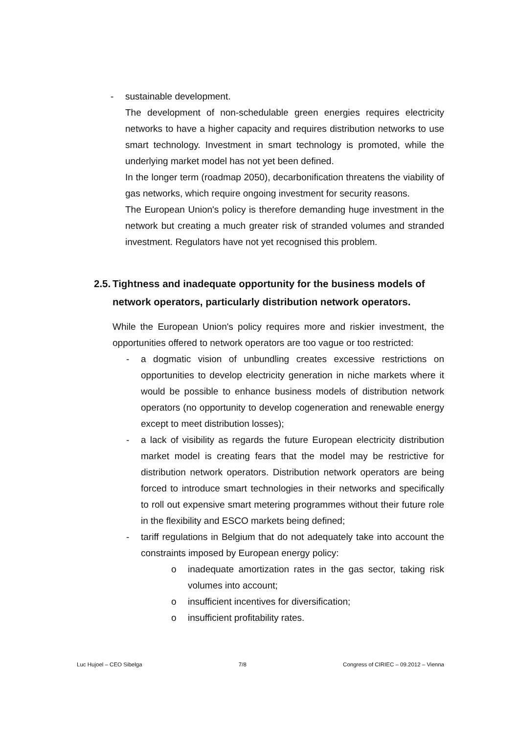- sustainable development.
The development of non-schedulable green energies requires electricity networks to have a higher capacity and requires distribution networks to use smart technology. Investment in smart technology is promoted, while the underlying market model has not yet been defined.
In the longer term (roadmap 2050), decarbonification threatens the viability of gas networks, which require ongoing investment for security reasons.
The European Union's policy is therefore demanding huge investment in the network but creating a much greater risk of stranded volumes and stranded investment. Regulators have not yet recognised this problem.
2.5. Tightness and inadequate opportunity for the business models of network operators, particularly distribution network operators.
While the European Union's policy requires more and riskier investment, the opportunities offered to network operators are too vague or too restricted:
- a dogmatic vision of unbundling creates excessive restrictions on opportunities to develop electricity generation in niche markets where it would be possible to enhance business models of distribution network operators (no opportunity to develop cogeneration and renewable energy except to meet distribution losses);
- a lack of visibility as regards the future European electricity distribution market model is creating fears that the model may be restrictive for distribution network operators. Distribution network operators are being forced to introduce smart technologies in their networks and specifically to roll out expensive smart metering programmes without their future role in the flexibility and ESCO markets being defined;
- tariff regulations in Belgium that do not adequately take into account the constraints imposed by European energy policy:
o inadequate amortization rates in the gas sector, taking risk volumes into account;
o insufficient incentives for diversification;
o insufficient profitability rates.
Luc Hujoel – CEO Sibelga 7/8 Congress of CIRIEC – 09.2012 – Vienna